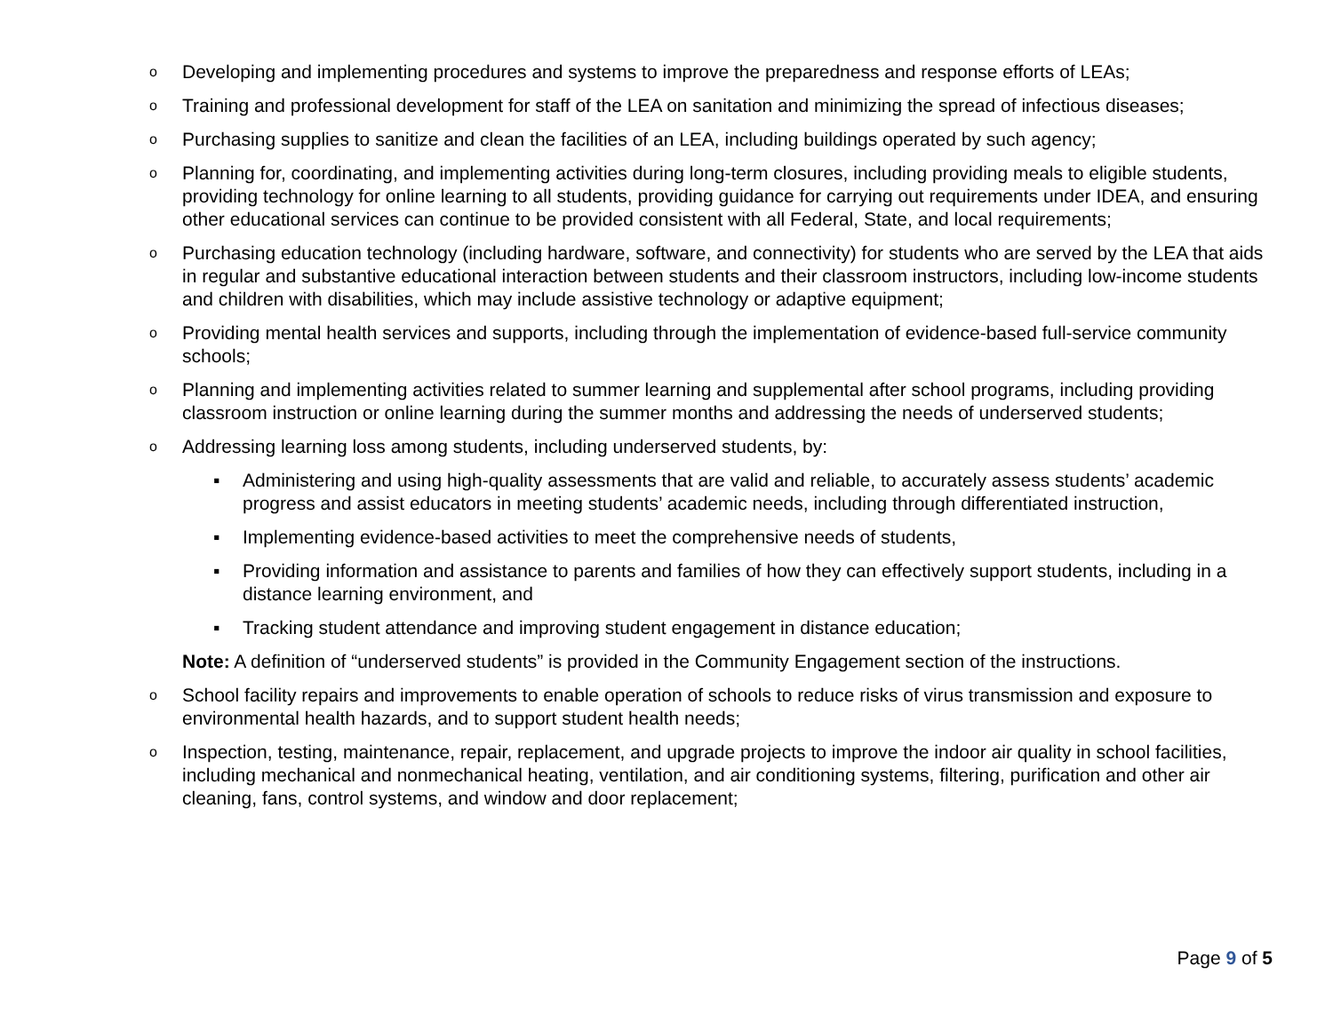o Developing and implementing procedures and systems to improve the preparedness and response efforts of LEAs;
o Training and professional development for staff of the LEA on sanitation and minimizing the spread of infectious diseases;
o Purchasing supplies to sanitize and clean the facilities of an LEA, including buildings operated by such agency;
o Planning for, coordinating, and implementing activities during long-term closures, including providing meals to eligible students, providing technology for online learning to all students, providing guidance for carrying out requirements under IDEA, and ensuring other educational services can continue to be provided consistent with all Federal, State, and local requirements;
o Purchasing education technology (including hardware, software, and connectivity) for students who are served by the LEA that aids in regular and substantive educational interaction between students and their classroom instructors, including low-income students and children with disabilities, which may include assistive technology or adaptive equipment;
o Providing mental health services and supports, including through the implementation of evidence-based full-service community schools;
o Planning and implementing activities related to summer learning and supplemental after school programs, including providing classroom instruction or online learning during the summer months and addressing the needs of underserved students;
o Addressing learning loss among students, including underserved students, by:
▪ Administering and using high-quality assessments that are valid and reliable, to accurately assess students’ academic progress and assist educators in meeting students’ academic needs, including through differentiated instruction,
▪ Implementing evidence-based activities to meet the comprehensive needs of students,
▪ Providing information and assistance to parents and families of how they can effectively support students, including in a distance learning environment, and
▪ Tracking student attendance and improving student engagement in distance education;
Note: A definition of “underserved students” is provided in the Community Engagement section of the instructions.
o School facility repairs and improvements to enable operation of schools to reduce risks of virus transmission and exposure to environmental health hazards, and to support student health needs;
o Inspection, testing, maintenance, repair, replacement, and upgrade projects to improve the indoor air quality in school facilities, including mechanical and nonmechanical heating, ventilation, and air conditioning systems, filtering, purification and other air cleaning, fans, control systems, and window and door replacement;
Page 9 of 5